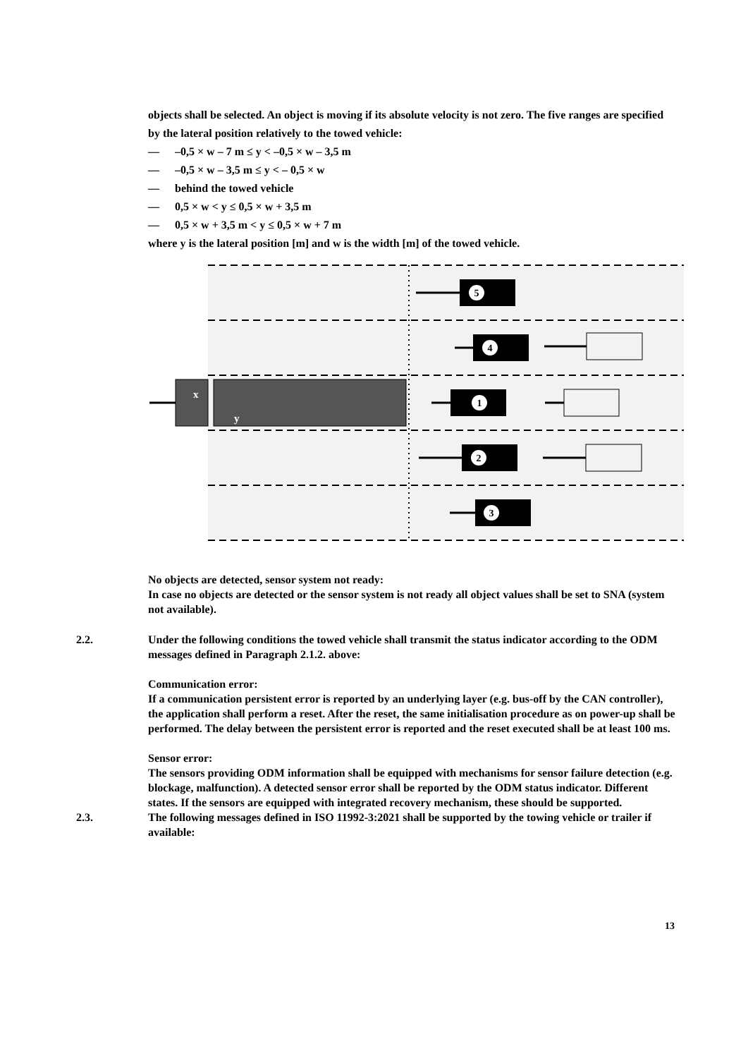objects shall be selected. An object is moving if its absolute velocity is not zero. The five ranges are specified by the lateral position relatively to the towed vehicle:
— –0,5 × w – 7 m ≤ y < –0,5 × w – 3,5 m
— –0,5 × w – 3,5 m ≤ y < – 0,5 × w
— behind the towed vehicle
— 0,5 × w < y ≤ 0,5 × w + 3,5 m
— 0,5 × w + 3,5 m < y ≤ 0,5 × w + 7 m
where y is the lateral position [m] and w is the width [m] of the towed vehicle.
x
y
5
4
1
2
3
No objects are detected, sensor system not ready:
In case no objects are detected or the sensor system is not ready all object values shall be set to SNA (system not available).
2.2. Under the following conditions the towed vehicle shall transmit the status indicator according to the ODM messages defined in Paragraph 2.1.2. above:
Communication error:
If a communication persistent error is reported by an underlying layer (e.g. bus-off by the CAN controller), the application shall perform a reset. After the reset, the same initialisation procedure as on power-up shall be performed. The delay between the persistent error is reported and the reset executed shall be at least 100 ms.
Sensor error:
The sensors providing ODM information shall be equipped with mechanisms for sensor failure detection (e.g. blockage, malfunction). A detected sensor error shall be reported by the ODM status indicator. Different states. If the sensors are equipped with integrated recovery mechanism, these should be supported.
2.3. The following messages defined in ISO 11992-3:2021 shall be supported by the towing vehicle or trailer if available:
13